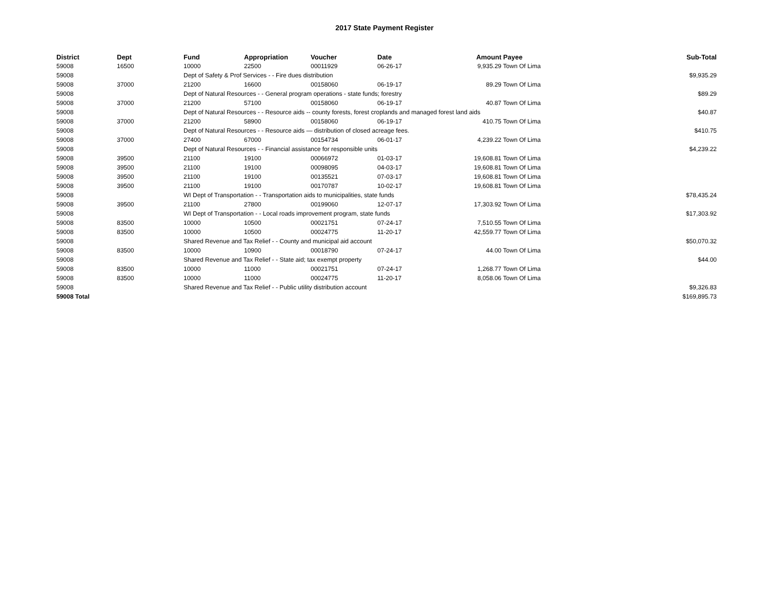2017 State Payment Register
| District | Dept | Fund | Appropriation | Voucher | Date | Amount | Payee | Sub-Total |
| --- | --- | --- | --- | --- | --- | --- | --- | --- |
| 59008 | 16500 | 10000 | 22500 | 00011929 | 06-26-17 | 9,935.29 | Town Of Lima | |
| 59008 | | Dept of Safety & Prof Services - - Fire dues distribution | | | | | | $9,935.29 |
| 59008 | 37000 | 21200 | 16600 | 00158060 | 06-19-17 | 89.29 | Town Of Lima | |
| 59008 | | Dept of Natural Resources - - General program operations - state funds; forestry | | | | | | $89.29 |
| 59008 | 37000 | 21200 | 57100 | 00158060 | 06-19-17 | 40.87 | Town Of Lima | |
| 59008 | | Dept of Natural Resources - - Resource aids -- county forests, forest croplands and managed forest land aids | | | | | | $40.87 |
| 59008 | 37000 | 21200 | 58900 | 00158060 | 06-19-17 | 410.75 | Town Of Lima | |
| 59008 | | Dept of Natural Resources - - Resource aids — distribution of closed acreage fees. | | | | | | $410.75 |
| 59008 | 37000 | 27400 | 67000 | 00154734 | 06-01-17 | 4,239.22 | Town Of Lima | |
| 59008 | | Dept of Natural Resources - - Financial assistance for responsible units | | | | | | $4,239.22 |
| 59008 | 39500 | 21100 | 19100 | 00066972 | 01-03-17 | 19,608.81 | Town Of Lima | |
| 59008 | 39500 | 21100 | 19100 | 00098095 | 04-03-17 | 19,608.81 | Town Of Lima | |
| 59008 | 39500 | 21100 | 19100 | 00135521 | 07-03-17 | 19,608.81 | Town Of Lima | |
| 59008 | 39500 | 21100 | 19100 | 00170787 | 10-02-17 | 19,608.81 | Town Of Lima | |
| 59008 | | WI Dept of Transportation - - Transportation aids to municipalities, state funds | | | | | | $78,435.24 |
| 59008 | 39500 | 21100 | 27800 | 00199060 | 12-07-17 | 17,303.92 | Town Of Lima | |
| 59008 | | WI Dept of Transportation - - Local roads improvement program, state funds | | | | | | $17,303.92 |
| 59008 | 83500 | 10000 | 10500 | 00021751 | 07-24-17 | 7,510.55 | Town Of Lima | |
| 59008 | 83500 | 10000 | 10500 | 00024775 | 11-20-17 | 42,559.77 | Town Of Lima | |
| 59008 | | Shared Revenue and Tax Relief - - County and municipal aid account | | | | | | $50,070.32 |
| 59008 | 83500 | 10000 | 10900 | 00018790 | 07-24-17 | 44.00 | Town Of Lima | |
| 59008 | | Shared Revenue and Tax Relief - - State aid; tax exempt property | | | | | | $44.00 |
| 59008 | 83500 | 10000 | 11000 | 00021751 | 07-24-17 | 1,268.77 | Town Of Lima | |
| 59008 | 83500 | 10000 | 11000 | 00024775 | 11-20-17 | 8,058.06 | Town Of Lima | |
| 59008 | | Shared Revenue and Tax Relief - - Public utility distribution account | | | | | | $9,326.83 |
| 59008 Total | | | | | | | | $169,895.73 |